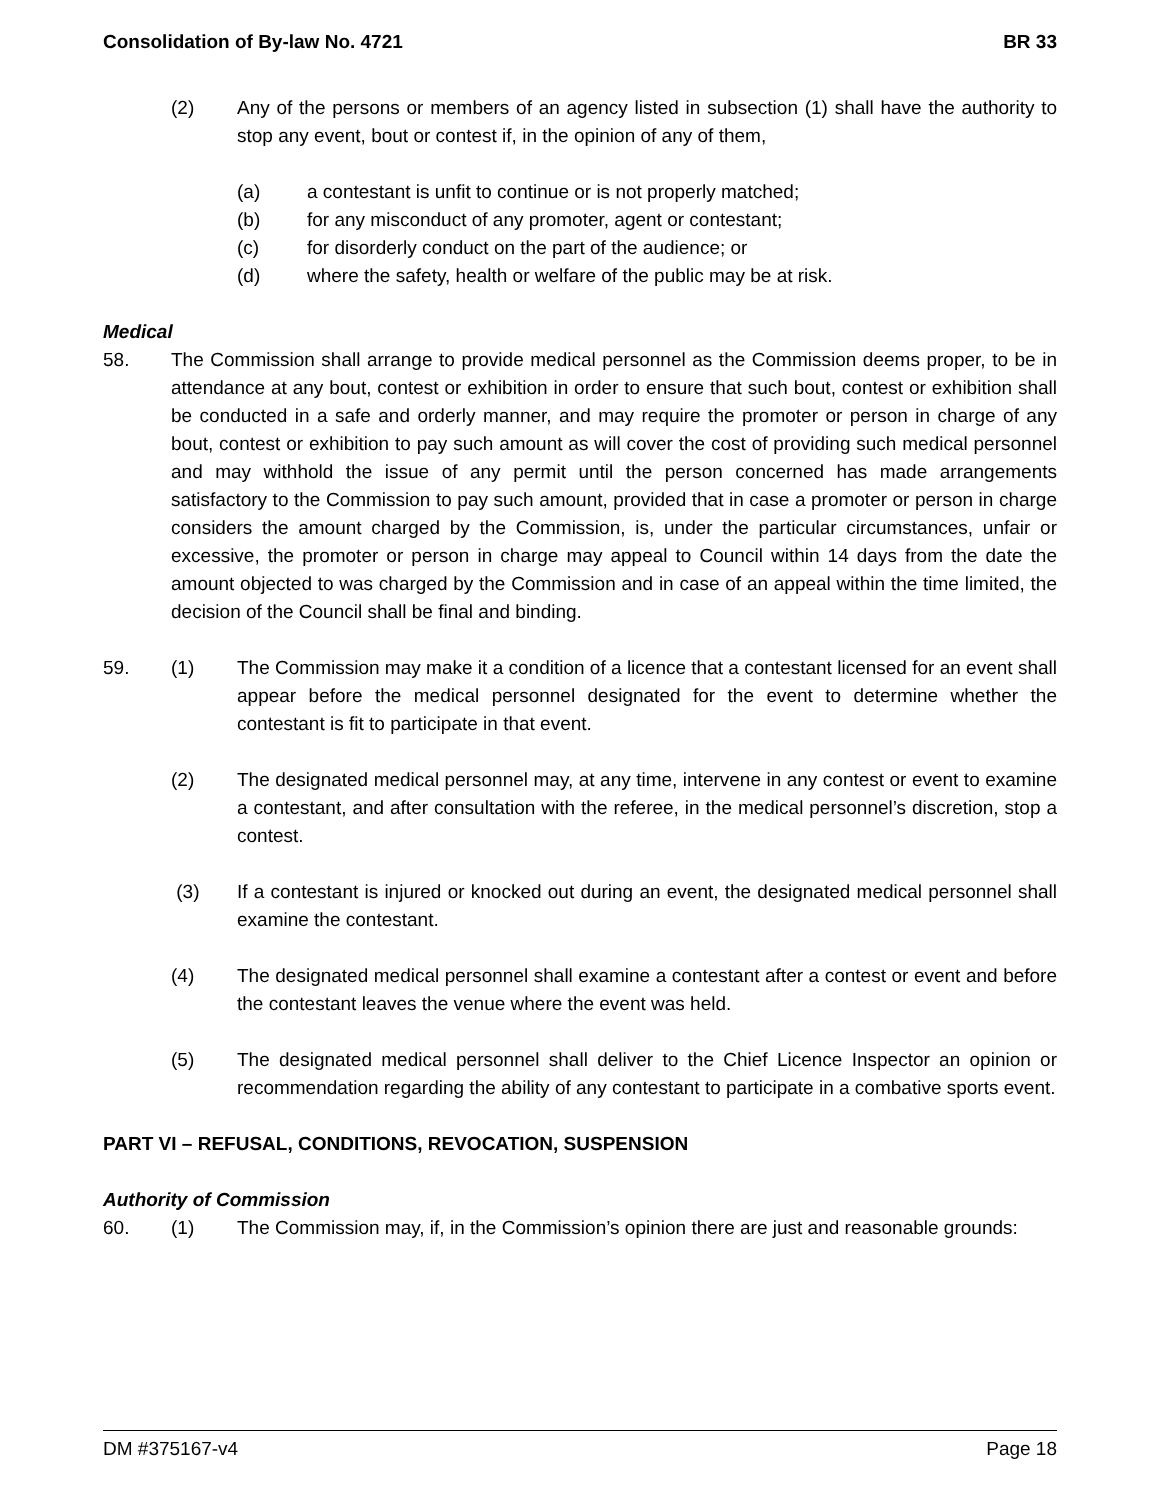Consolidation of By-law No. 4721 BR 33
(2) Any of the persons or members of an agency listed in subsection (1) shall have the authority to stop any event, bout or contest if, in the opinion of any of them,
(a) a contestant is unfit to continue or is not properly matched;
(b) for any misconduct of any promoter, agent or contestant;
(c) for disorderly conduct on the part of the audience; or
(d) where the safety, health or welfare of the public may be at risk.
Medical
58. The Commission shall arrange to provide medical personnel as the Commission deems proper, to be in attendance at any bout, contest or exhibition in order to ensure that such bout, contest or exhibition shall be conducted in a safe and orderly manner, and may require the promoter or person in charge of any bout, contest or exhibition to pay such amount as will cover the cost of providing such medical personnel and may withhold the issue of any permit until the person concerned has made arrangements satisfactory to the Commission to pay such amount, provided that in case a promoter or person in charge considers the amount charged by the Commission, is, under the particular circumstances, unfair or excessive, the promoter or person in charge may appeal to Council within 14 days from the date the amount objected to was charged by the Commission and in case of an appeal within the time limited, the decision of the Council shall be final and binding.
59. (1) The Commission may make it a condition of a licence that a contestant licensed for an event shall appear before the medical personnel designated for the event to determine whether the contestant is fit to participate in that event.
(2) The designated medical personnel may, at any time, intervene in any contest or event to examine a contestant, and after consultation with the referee, in the medical personnel’s discretion, stop a contest.
(3) If a contestant is injured or knocked out during an event, the designated medical personnel shall examine the contestant.
(4) The designated medical personnel shall examine a contestant after a contest or event and before the contestant leaves the venue where the event was held.
(5) The designated medical personnel shall deliver to the Chief Licence Inspector an opinion or recommendation regarding the ability of any contestant to participate in a combative sports event.
PART VI – REFUSAL, CONDITIONS, REVOCATION, SUSPENSION
Authority of Commission
60. (1) The Commission may, if, in the Commission’s opinion there are just and reasonable grounds:
DM #375167-v4 Page 18